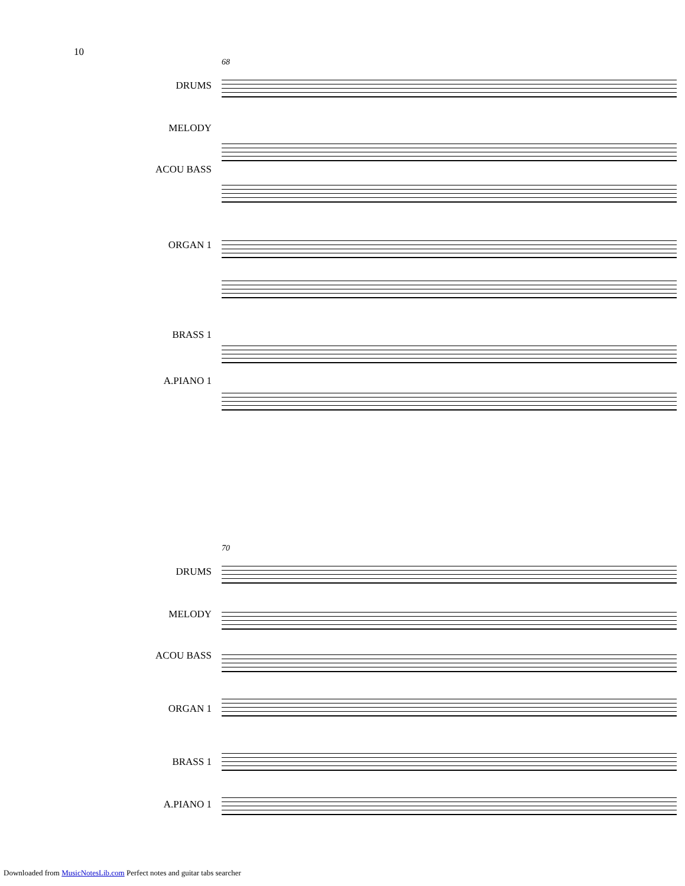10
68
DRUMS
MELODY
ACOU BASS
ORGAN 1
BRASS 1
A.PIANO 1
70
DRUMS
MELODY
ACOU BASS
ORGAN 1
BRASS 1
A.PIANO 1
Downloaded from MusicNotesLib.com Perfect notes and guitar tabs searcher